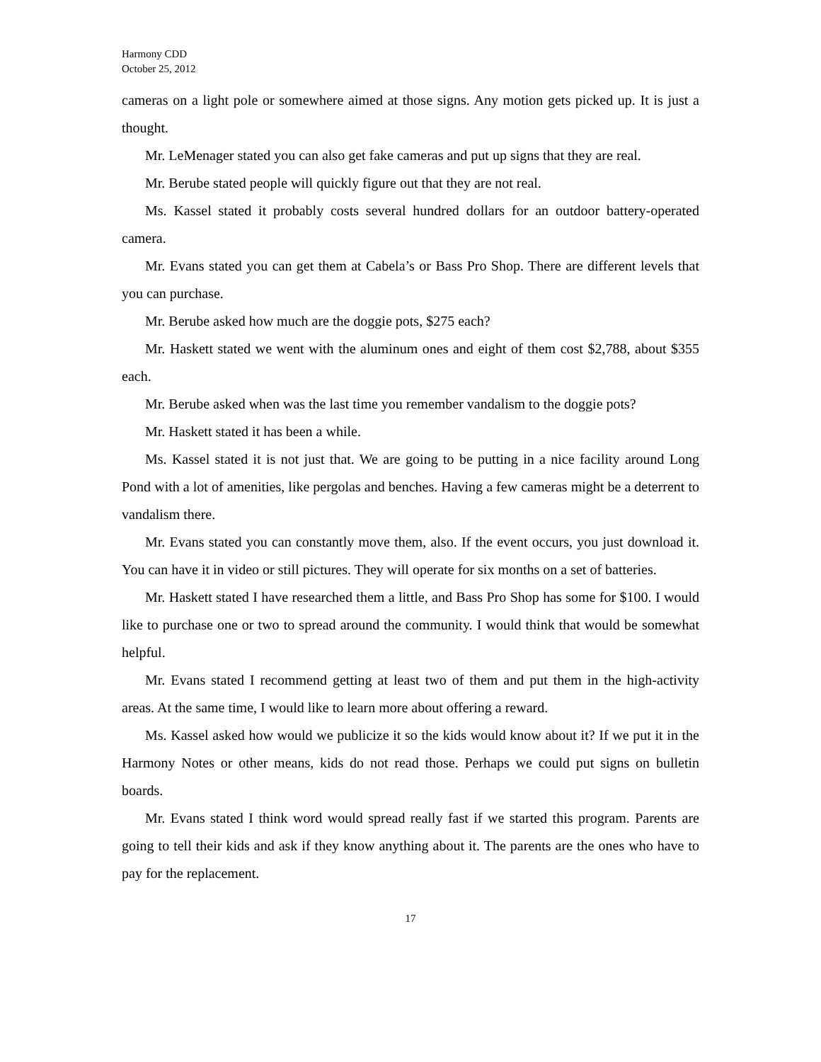Harmony CDD
October 25, 2012
cameras on a light pole or somewhere aimed at those signs. Any motion gets picked up. It is just a thought.
Mr. LeMenager stated you can also get fake cameras and put up signs that they are real.
Mr. Berube stated people will quickly figure out that they are not real.
Ms. Kassel stated it probably costs several hundred dollars for an outdoor battery-operated camera.
Mr. Evans stated you can get them at Cabela’s or Bass Pro Shop. There are different levels that you can purchase.
Mr. Berube asked how much are the doggie pots, $275 each?
Mr. Haskett stated we went with the aluminum ones and eight of them cost $2,788, about $355 each.
Mr. Berube asked when was the last time you remember vandalism to the doggie pots?
Mr. Haskett stated it has been a while.
Ms. Kassel stated it is not just that. We are going to be putting in a nice facility around Long Pond with a lot of amenities, like pergolas and benches. Having a few cameras might be a deterrent to vandalism there.
Mr. Evans stated you can constantly move them, also. If the event occurs, you just download it. You can have it in video or still pictures. They will operate for six months on a set of batteries.
Mr. Haskett stated I have researched them a little, and Bass Pro Shop has some for $100. I would like to purchase one or two to spread around the community. I would think that would be somewhat helpful.
Mr. Evans stated I recommend getting at least two of them and put them in the high-activity areas. At the same time, I would like to learn more about offering a reward.
Ms. Kassel asked how would we publicize it so the kids would know about it? If we put it in the Harmony Notes or other means, kids do not read those. Perhaps we could put signs on bulletin boards.
Mr. Evans stated I think word would spread really fast if we started this program. Parents are going to tell their kids and ask if they know anything about it. The parents are the ones who have to pay for the replacement.
17